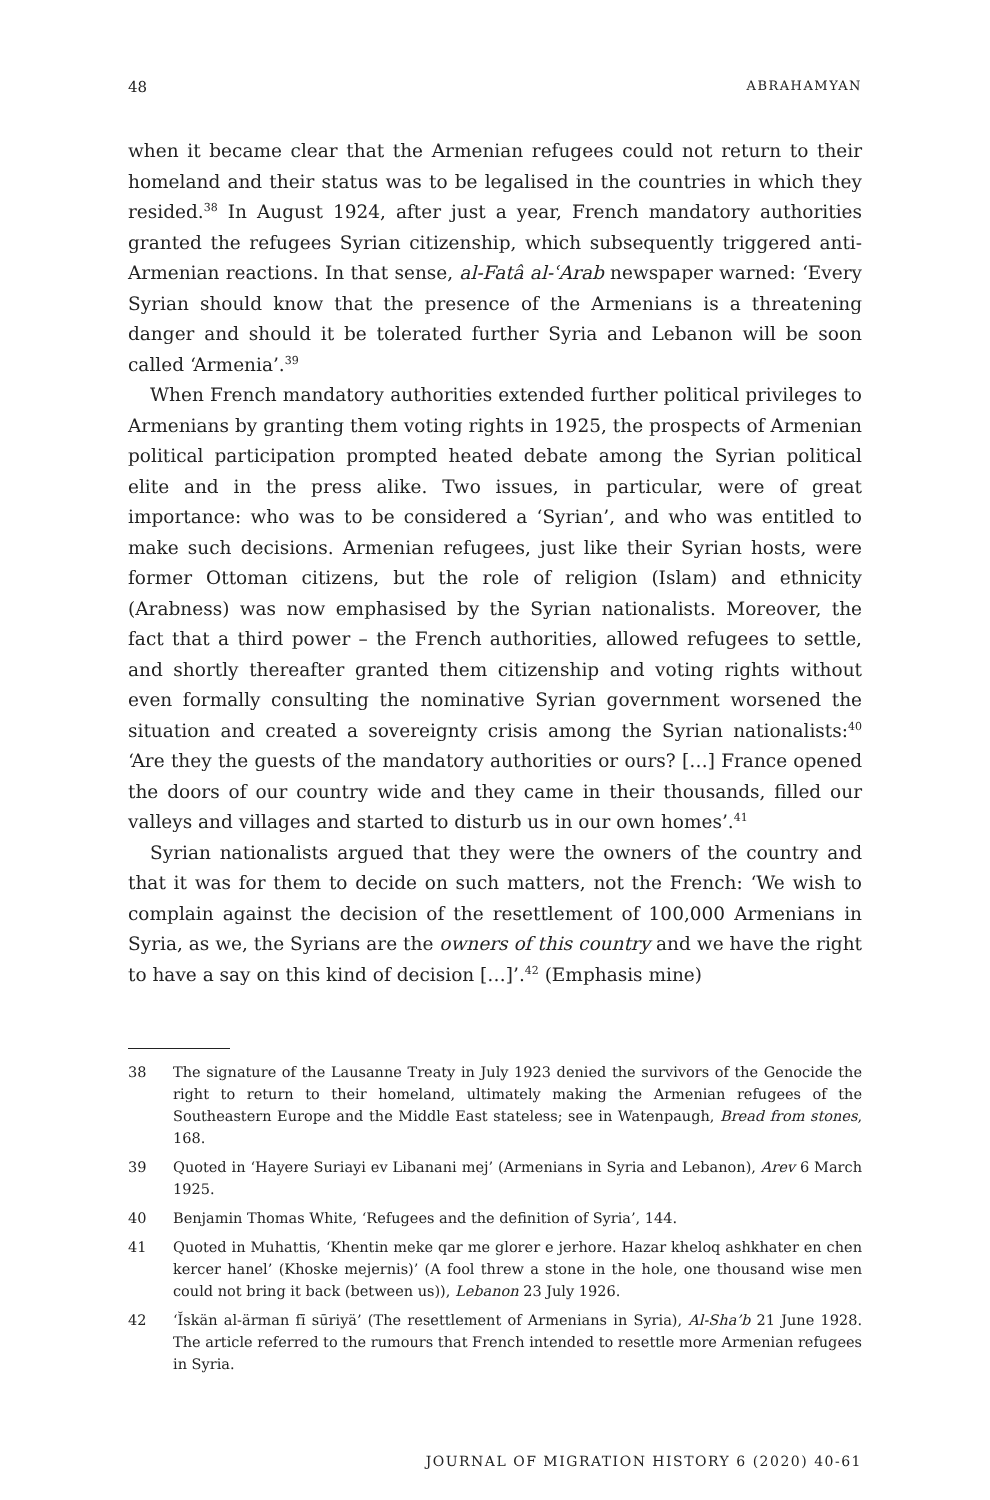48 ABRAHAMYAN
when it became clear that the Armenian refugees could not return to their homeland and their status was to be legalised in the countries in which they resided.<sup>38</sup> In August 1924, after just a year, French mandatory authorities granted the refugees Syrian citizenship, which subsequently triggered anti-Armenian reactions. In that sense, al-Fatâ al-ʿArab newspaper warned: ‘Every Syrian should know that the presence of the Armenians is a threatening danger and should it be tolerated further Syria and Lebanon will be soon called ‘Armenia’.<sup>39</sup>
When French mandatory authorities extended further political privileges to Armenians by granting them voting rights in 1925, the prospects of Armenian political participation prompted heated debate among the Syrian political elite and in the press alike. Two issues, in particular, were of great importance: who was to be considered a ‘Syrian’, and who was entitled to make such decisions. Armenian refugees, just like their Syrian hosts, were former Ottoman citizens, but the role of religion (Islam) and ethnicity (Arabness) was now emphasised by the Syrian nationalists. Moreover, the fact that a third power – the French authorities, allowed refugees to settle, and shortly thereafter granted them citizenship and voting rights without even formally consulting the nominative Syrian government worsened the situation and created a sovereignty crisis among the Syrian nationalists:<sup>40</sup> ‘Are they the guests of the mandatory authorities or ours? […] France opened the doors of our country wide and they came in their thousands, filled our valleys and villages and started to disturb us in our own homes’.<sup>41</sup>
Syrian nationalists argued that they were the owners of the country and that it was for them to decide on such matters, not the French: ‘We wish to complain against the decision of the resettlement of 100,000 Armenians in Syria, as we, the Syrians are the owners of this country and we have the right to have a say on this kind of decision […]’.<sup>42</sup> (Emphasis mine)
38 The signature of the Lausanne Treaty in July 1923 denied the survivors of the Genocide the right to return to their homeland, ultimately making the Armenian refugees of the Southeastern Europe and the Middle East stateless; see in Watenpaugh, Bread from stones, 168.
39 Quoted in ‘Hayere Suriayi ev Libanani mej’ (Armenians in Syria and Lebanon), Arev 6 March 1925.
40 Benjamin Thomas White, ‘Refugees and the definition of Syria’, 144.
41 Quoted in Muhattis, ‘Khentin meke qar me glorer e jerhore. Hazar kheloq ashkhater en chen kercer hanel’ (Khoske mejernis)’ (A fool threw a stone in the hole, one thousand wise men could not bring it back (between us)), Lebanon 23 July 1926.
42 ‘Ĭskän al-ärman fī sūriyä’ (The resettlement of Armenians in Syria), Al-Sha’b 21 June 1928. The article referred to the rumours that French intended to resettle more Armenian refugees in Syria.
JOURNAL OF MIGRATION HISTORY 6 (2020) 40-61